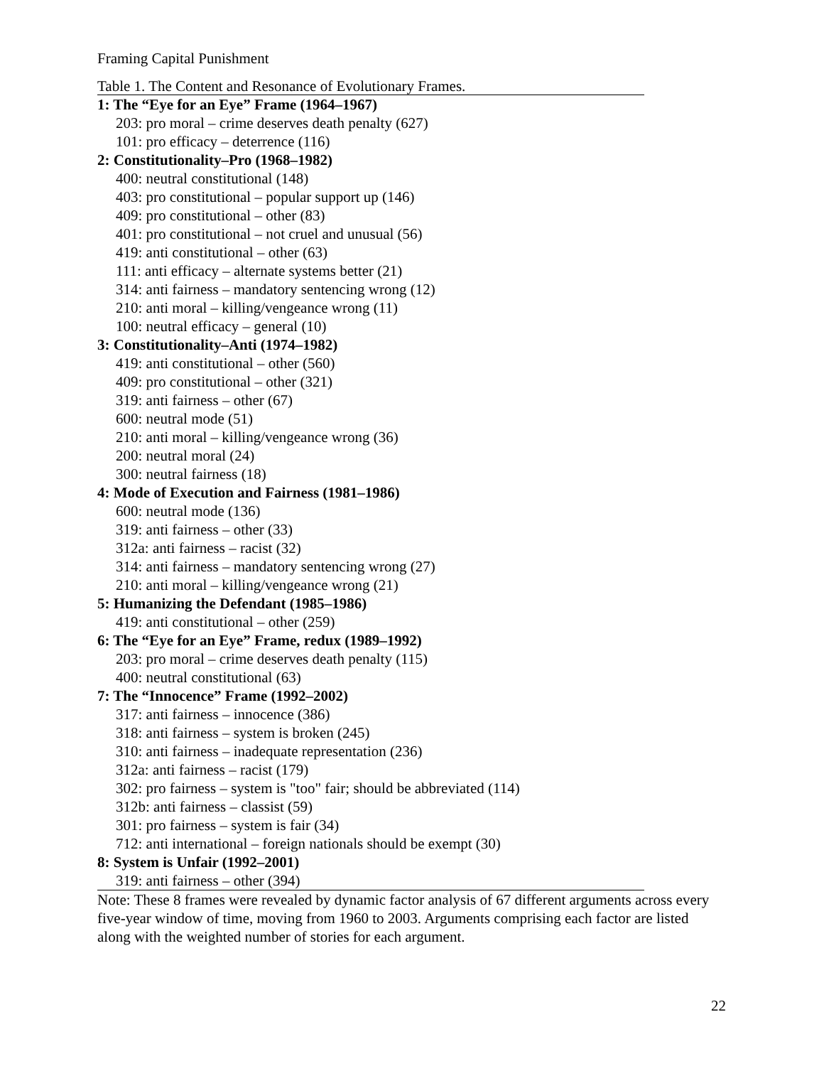Framing Capital Punishment
Table 1. The Content and Resonance of Evolutionary Frames.
| 1: The “Eye for an Eye” Frame (1964–1967) |
| 203: pro moral – crime deserves death penalty (627) |
| 101: pro efficacy – deterrence (116) |
| 2: Constitutionality–Pro (1968–1982) |
| 400: neutral constitutional (148) |
| 403: pro constitutional – popular support up (146) |
| 409: pro constitutional – other (83) |
| 401: pro constitutional – not cruel and unusual (56) |
| 419: anti constitutional – other (63) |
| 111: anti efficacy – alternate systems better (21) |
| 314: anti fairness – mandatory sentencing wrong (12) |
| 210: anti moral – killing/vengeance wrong (11) |
| 100: neutral efficacy – general (10) |
| 3: Constitutionality–Anti (1974–1982) |
| 419: anti constitutional – other (560) |
| 409: pro constitutional – other (321) |
| 319: anti fairness – other (67) |
| 600: neutral mode (51) |
| 210: anti moral – killing/vengeance wrong (36) |
| 200: neutral moral (24) |
| 300: neutral fairness (18) |
| 4: Mode of Execution and Fairness (1981–1986) |
| 600: neutral mode (136) |
| 319: anti fairness – other (33) |
| 312a: anti fairness – racist (32) |
| 314: anti fairness – mandatory sentencing wrong (27) |
| 210: anti moral – killing/vengeance wrong (21) |
| 5: Humanizing the Defendant (1985–1986) |
| 419: anti constitutional – other (259) |
| 6: The “Eye for an Eye” Frame, redux (1989–1992) |
| 203: pro moral – crime deserves death penalty (115) |
| 400: neutral constitutional (63) |
| 7: The “Innocence” Frame (1992–2002) |
| 317: anti fairness – innocence (386) |
| 318: anti fairness – system is broken (245) |
| 310: anti fairness – inadequate representation (236) |
| 312a: anti fairness – racist (179) |
| 302: pro fairness – system is "too" fair; should be abbreviated (114) |
| 312b: anti fairness – classist (59) |
| 301: pro fairness – system is fair (34) |
| 712: anti international – foreign nationals should be exempt (30) |
| 8: System is Unfair (1992–2001) |
| 319: anti fairness – other (394) |
Note: These 8 frames were revealed by dynamic factor analysis of 67 different arguments across every five-year window of time, moving from 1960 to 2003. Arguments comprising each factor are listed along with the weighted number of stories for each argument.
22